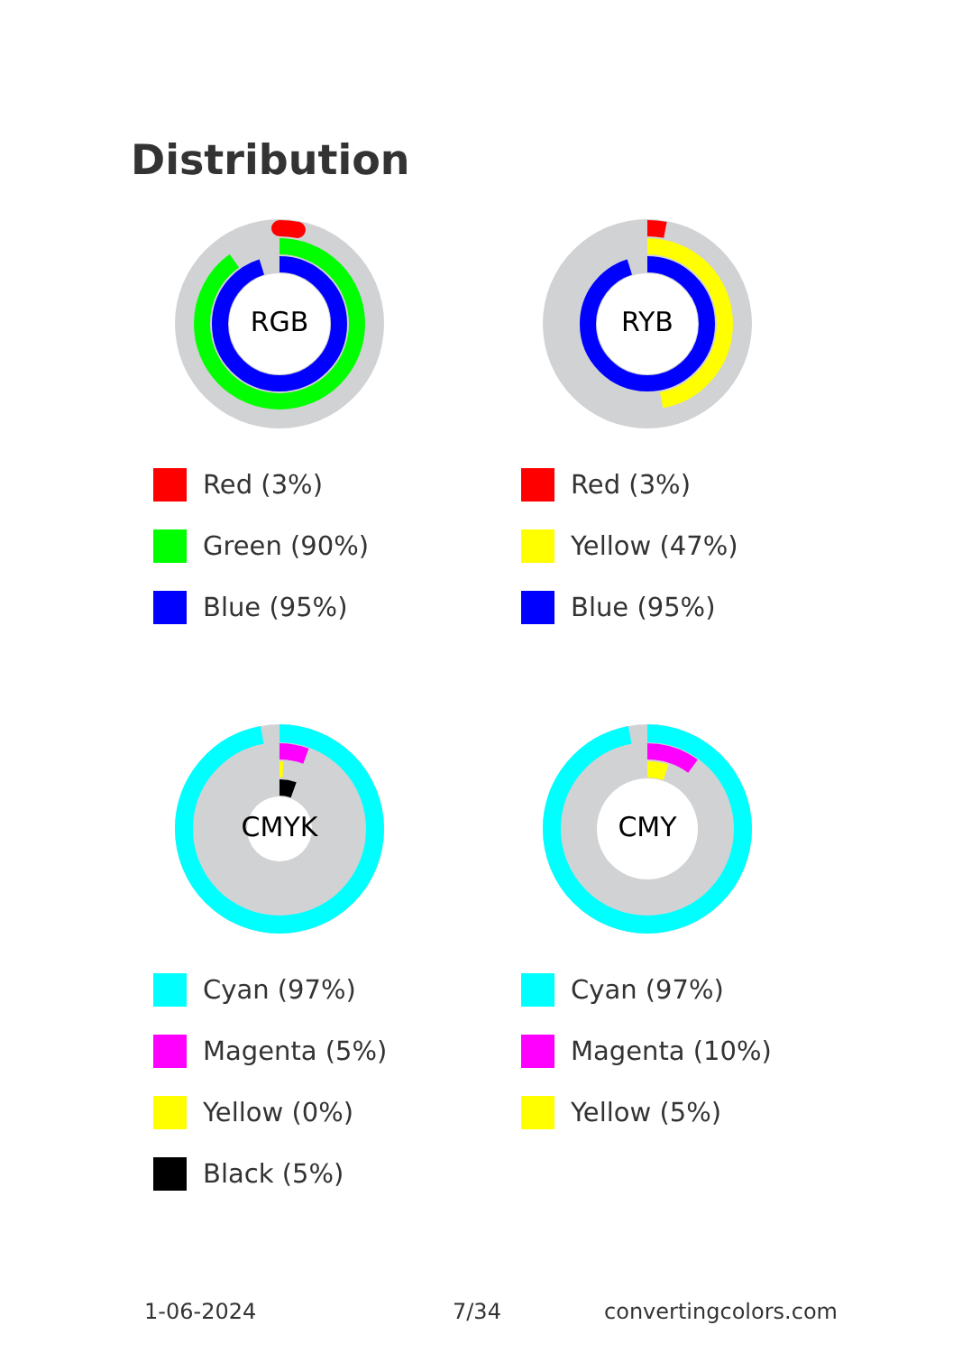Distribution
RGB
Red (3%)
Green (90%)
Blue (95%)
RYB
Red (3%)
Yellow (47%)
Blue (95%)
CMYK
Cyan (97%)
Magenta (5%)
Yellow (0%)
Black (5%)
CMY
Cyan (97%)
Magenta (10%)
Yellow (5%)
1-06-2024 7/34 convertingcolors.com